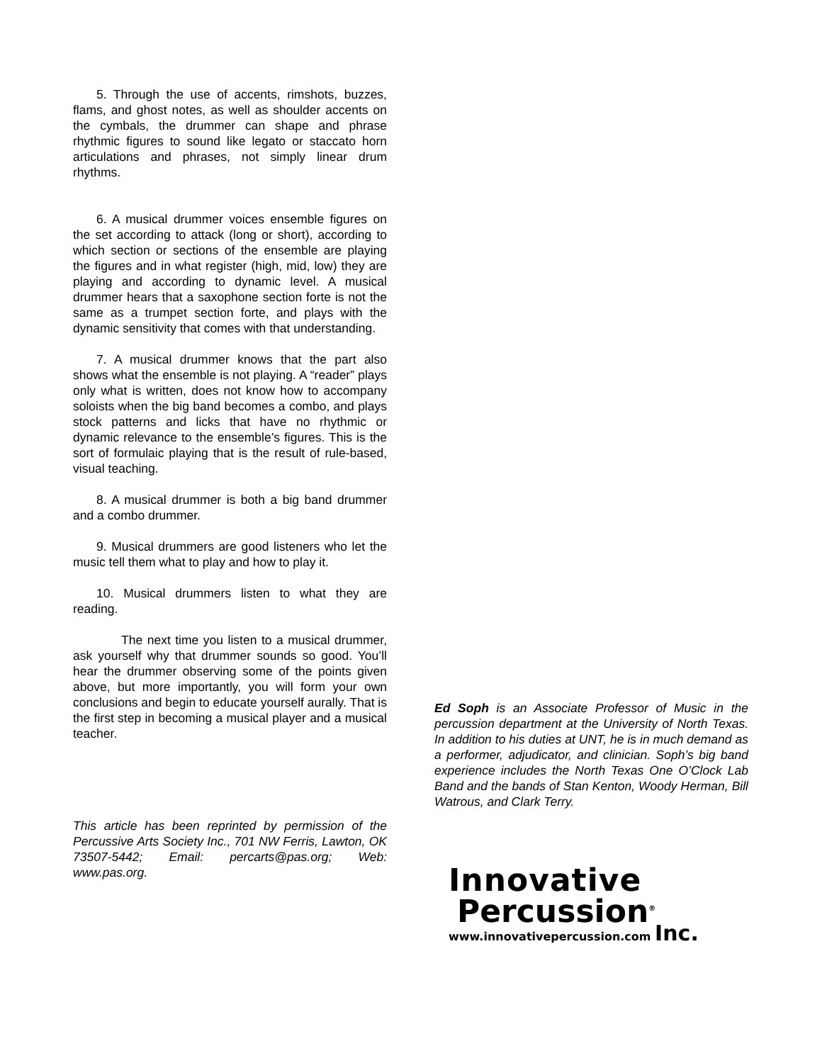5. Through the use of accents, rimshots, buzzes, flams, and ghost notes, as well as shoulder accents on the cymbals, the drummer can shape and phrase rhythmic figures to sound like legato or staccato horn articulations and phrases, not simply linear drum rhythms.
6. A musical drummer voices ensemble figures on the set according to attack (long or short), according to which section or sections of the ensemble are playing the figures and in what register (high, mid, low) they are playing and according to dynamic level. A musical drummer hears that a saxophone section forte is not the same as a trumpet section forte, and plays with the dynamic sensitivity that comes with that understanding.
7. A musical drummer knows that the part also shows what the ensemble is not playing. A “reader” plays only what is written, does not know how to accompany soloists when the big band becomes a combo, and plays stock patterns and licks that have no rhythmic or dynamic relevance to the ensemble’s figures. This is the sort of formulaic playing that is the result of rule-based, visual teaching.
8. A musical drummer is both a big band drummer and a combo drummer.
9. Musical drummers are good listeners who let the music tell them what to play and how to play it.
10. Musical drummers listen to what they are reading.
The next time you listen to a musical drummer, ask yourself why that drummer sounds so good. You’ll hear the drummer observing some of the points given above, but more importantly, you will form your own conclusions and begin to educate yourself aurally. That is the first step in becoming a musical player and a musical teacher.
This article has been reprinted by permission of the Percussive Arts Society Inc., 701 NW Ferris, Lawton, OK 73507-5442; Email: percarts@pas.org; Web: www.pas.org.
Ed Soph is an Associate Professor of Music in the percussion department at the University of North Texas. In addition to his duties at UNT, he is in much demand as a performer, adjudicator, and clinician. Soph’s big band experience includes the North Texas One O’Clock Lab Band and the bands of Stan Kenton, Woody Herman, Bill Watrous, and Clark Terry.
Innovative
Percussion<sup>®</sup>
www.innovativepercussion.com Inc.